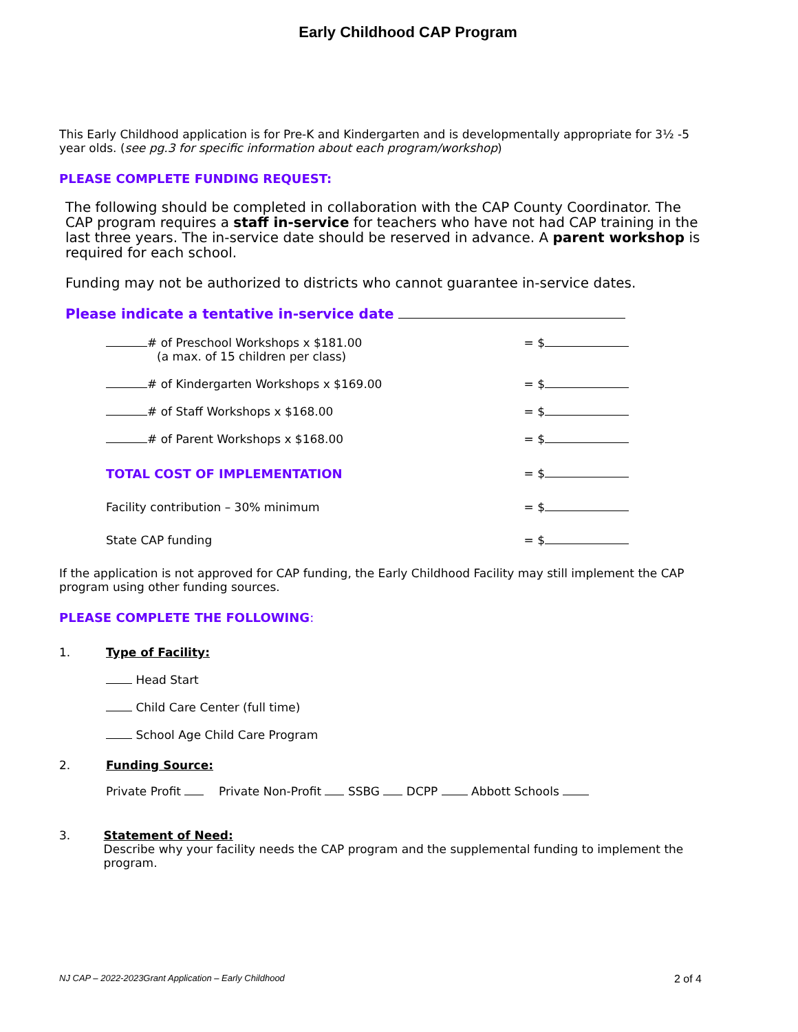Early Childhood CAP Program
This Early Childhood application is for Pre-K and Kindergarten and is developmentally appropriate for 3½ -5 year olds. (see pg.3 for specific information about each program/workshop)
PLEASE COMPLETE FUNDING REQUEST:
The following should be completed in collaboration with the CAP County Coordinator. The CAP program requires a staff in-service for teachers who have not had CAP training in the last three years. The in-service date should be reserved in advance. A parent workshop is required for each school.
Funding may not be authorized to districts who cannot guarantee in-service dates.
Please indicate a tentative in-service date
# of Preschool Workshops x $181.00
(a max. of 15 children per class) = $
# of Kindergarten Workshops x $169.00 = $
# of Staff Workshops x $168.00 = $
# of Parent Workshops x $168.00 = $
TOTAL COST OF IMPLEMENTATION = $
Facility contribution – 30% minimum = $
State CAP funding = $
If the application is not approved for CAP funding, the Early Childhood Facility may still implement the CAP program using other funding sources.
PLEASE COMPLETE THE FOLLOWING:
1. Type of Facility:
Head Start
Child Care Center (full time)
School Age Child Care Program
2. Funding Source:
Private Profit Private Non-Profit SSBG DCPP Abbott Schools
3. Statement of Need:
Describe why your facility needs the CAP program and the supplemental funding to implement the program.
NJ CAP – 2022-2023Grant Application – Early Childhood 2 of 4